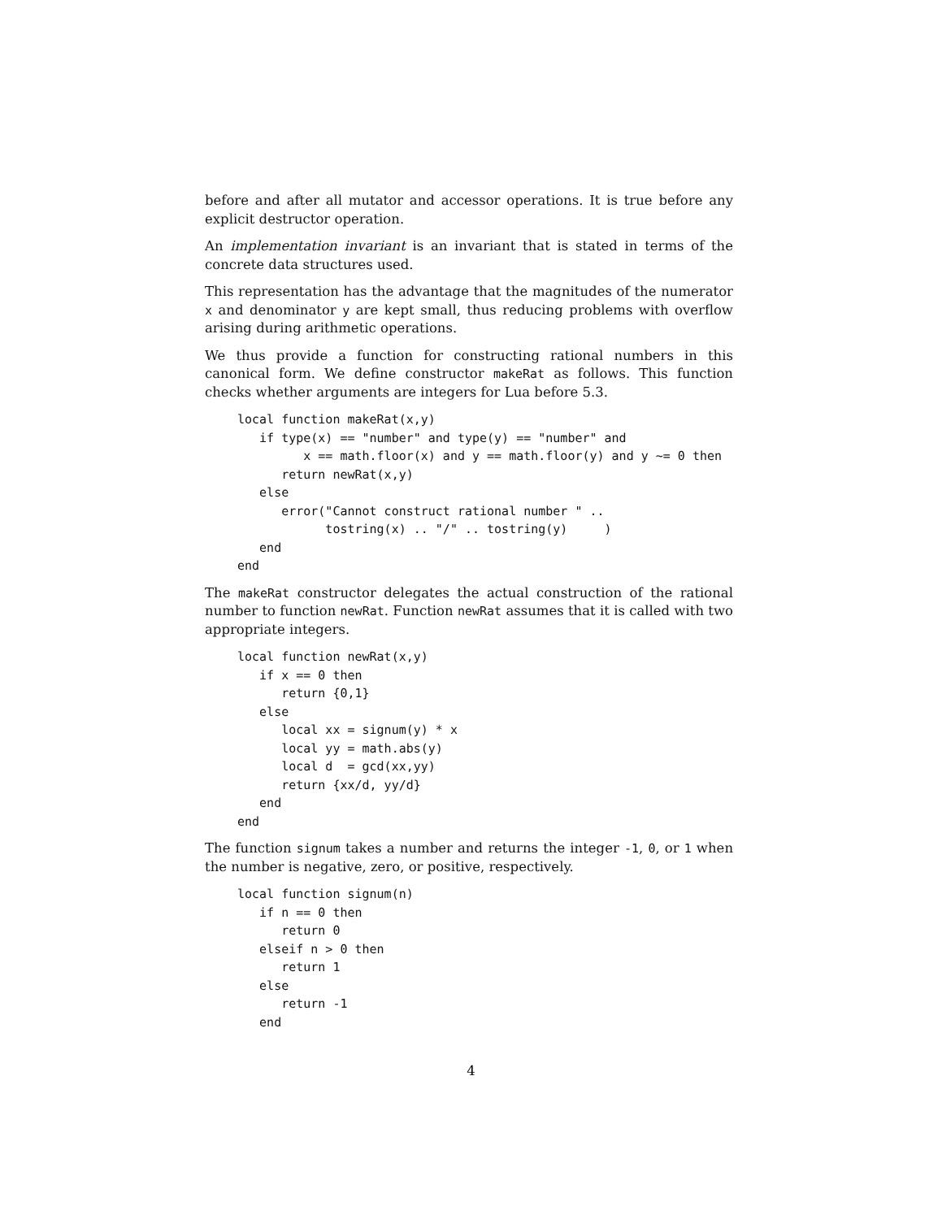before and after all mutator and accessor operations. It is true before any explicit destructor operation.
An implementation invariant is an invariant that is stated in terms of the concrete data structures used.
This representation has the advantage that the magnitudes of the numerator x and denominator y are kept small, thus reducing problems with overflow arising during arithmetic operations.
We thus provide a function for constructing rational numbers in this canonical form. We define constructor makeRat as follows. This function checks whether arguments are integers for Lua before 5.3.
local function makeRat(x,y)
   if type(x) == "number" and type(y) == "number" and
         x == math.floor(x) and y == math.floor(y) and y ~= 0 then
      return newRat(x,y)
   else
      error("Cannot construct rational number " ..
            tostring(x) .. "/" .. tostring(y)     )
   end
end
The makeRat constructor delegates the actual construction of the rational number to function newRat. Function newRat assumes that it is called with two appropriate integers.
local function newRat(x,y)
   if x == 0 then
      return {0,1}
   else
      local xx = signum(y) * x
      local yy = math.abs(y)
      local d  = gcd(xx,yy)
      return {xx/d, yy/d}
   end
end
The function signum takes a number and returns the integer -1, 0, or 1 when the number is negative, zero, or positive, respectively.
local function signum(n)
   if n == 0 then
      return 0
   elseif n > 0 then
      return 1
   else
      return -1
   end
4